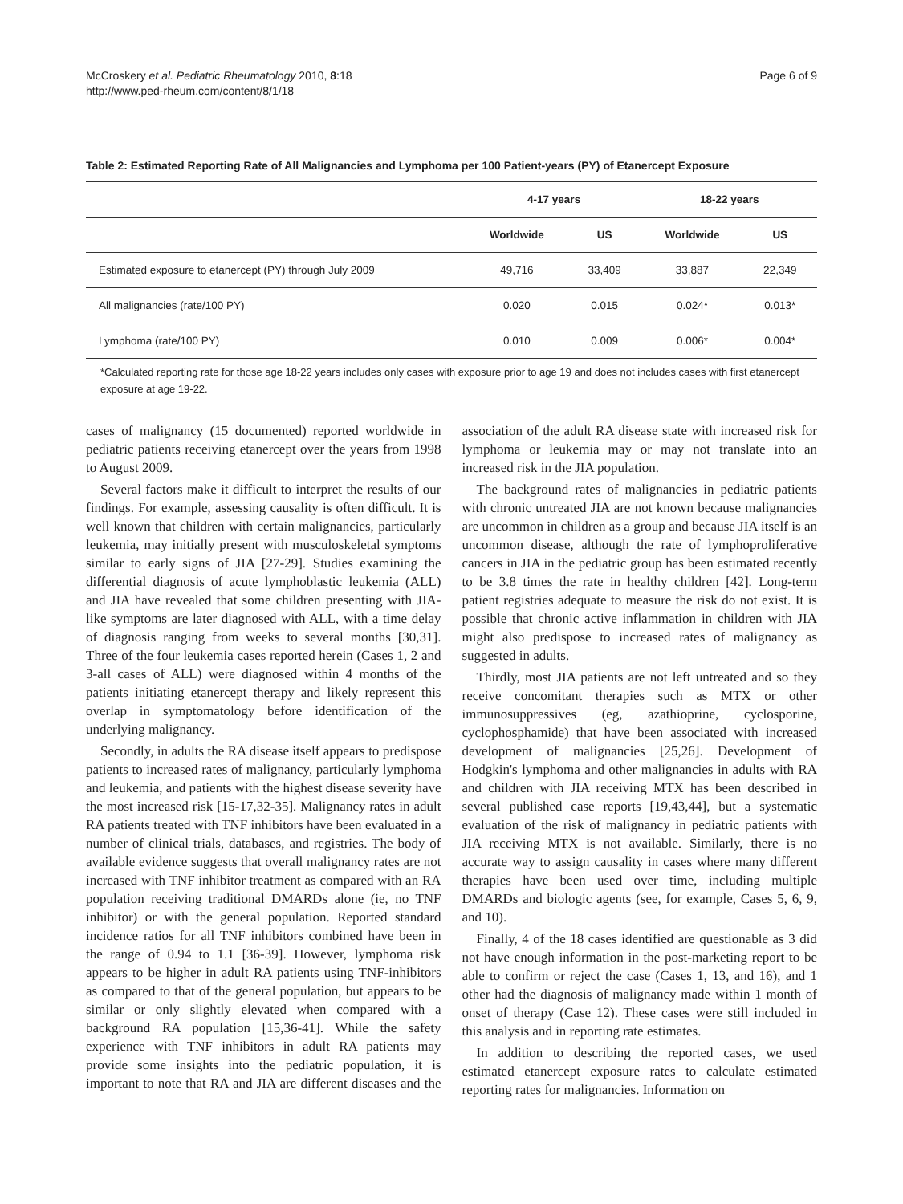McCroskery et al. Pediatric Rheumatology 2010, 8:18
http://www.ped-rheum.com/content/8/1/18
Page 6 of 9
Table 2: Estimated Reporting Rate of All Malignancies and Lymphoma per 100 Patient-years (PY) of Etanercept Exposure
| | 4-17 years | | 18-22 years | |
| --- | --- | --- | --- | --- |
| | Worldwide | US | Worldwide | US |
| Estimated exposure to etanercept (PY) through July 2009 | 49,716 | 33,409 | 33,887 | 22,349 |
| All malignancies (rate/100 PY) | 0.020 | 0.015 | 0.024* | 0.013* |
| Lymphoma (rate/100 PY) | 0.010 | 0.009 | 0.006* | 0.004* |
*Calculated reporting rate for those age 18-22 years includes only cases with exposure prior to age 19 and does not includes cases with first etanercept exposure at age 19-22.
cases of malignancy (15 documented) reported worldwide in pediatric patients receiving etanercept over the years from 1998 to August 2009.
Several factors make it difficult to interpret the results of our findings. For example, assessing causality is often difficult. It is well known that children with certain malignancies, particularly leukemia, may initially present with musculoskeletal symptoms similar to early signs of JIA [27-29]. Studies examining the differential diagnosis of acute lymphoblastic leukemia (ALL) and JIA have revealed that some children presenting with JIA-like symptoms are later diagnosed with ALL, with a time delay of diagnosis ranging from weeks to several months [30,31]. Three of the four leukemia cases reported herein (Cases 1, 2 and 3-all cases of ALL) were diagnosed within 4 months of the patients initiating etanercept therapy and likely represent this overlap in symptomatology before identification of the underlying malignancy.
Secondly, in adults the RA disease itself appears to predispose patients to increased rates of malignancy, particularly lymphoma and leukemia, and patients with the highest disease severity have the most increased risk [15-17,32-35]. Malignancy rates in adult RA patients treated with TNF inhibitors have been evaluated in a number of clinical trials, databases, and registries. The body of available evidence suggests that overall malignancy rates are not increased with TNF inhibitor treatment as compared with an RA population receiving traditional DMARDs alone (ie, no TNF inhibitor) or with the general population. Reported standard incidence ratios for all TNF inhibitors combined have been in the range of 0.94 to 1.1 [36-39]. However, lymphoma risk appears to be higher in adult RA patients using TNF-inhibitors as compared to that of the general population, but appears to be similar or only slightly elevated when compared with a background RA population [15,36-41]. While the safety experience with TNF inhibitors in adult RA patients may provide some insights into the pediatric population, it is important to note that RA and JIA are different diseases and the association of the adult RA disease state with increased risk for lymphoma or leukemia may or may not translate into an increased risk in the JIA population.
The background rates of malignancies in pediatric patients with chronic untreated JIA are not known because malignancies are uncommon in children as a group and because JIA itself is an uncommon disease, although the rate of lymphoproliferative cancers in JIA in the pediatric group has been estimated recently to be 3.8 times the rate in healthy children [42]. Long-term patient registries adequate to measure the risk do not exist. It is possible that chronic active inflammation in children with JIA might also predispose to increased rates of malignancy as suggested in adults.
Thirdly, most JIA patients are not left untreated and so they receive concomitant therapies such as MTX or other immunosuppressives (eg, azathioprine, cyclosporine, cyclophosphamide) that have been associated with increased development of malignancies [25,26]. Development of Hodgkin's lymphoma and other malignancies in adults with RA and children with JIA receiving MTX has been described in several published case reports [19,43,44], but a systematic evaluation of the risk of malignancy in pediatric patients with JIA receiving MTX is not available. Similarly, there is no accurate way to assign causality in cases where many different therapies have been used over time, including multiple DMARDs and biologic agents (see, for example, Cases 5, 6, 9, and 10).
Finally, 4 of the 18 cases identified are questionable as 3 did not have enough information in the post-marketing report to be able to confirm or reject the case (Cases 1, 13, and 16), and 1 other had the diagnosis of malignancy made within 1 month of onset of therapy (Case 12). These cases were still included in this analysis and in reporting rate estimates.
In addition to describing the reported cases, we used estimated etanercept exposure rates to calculate estimated reporting rates for malignancies. Information on